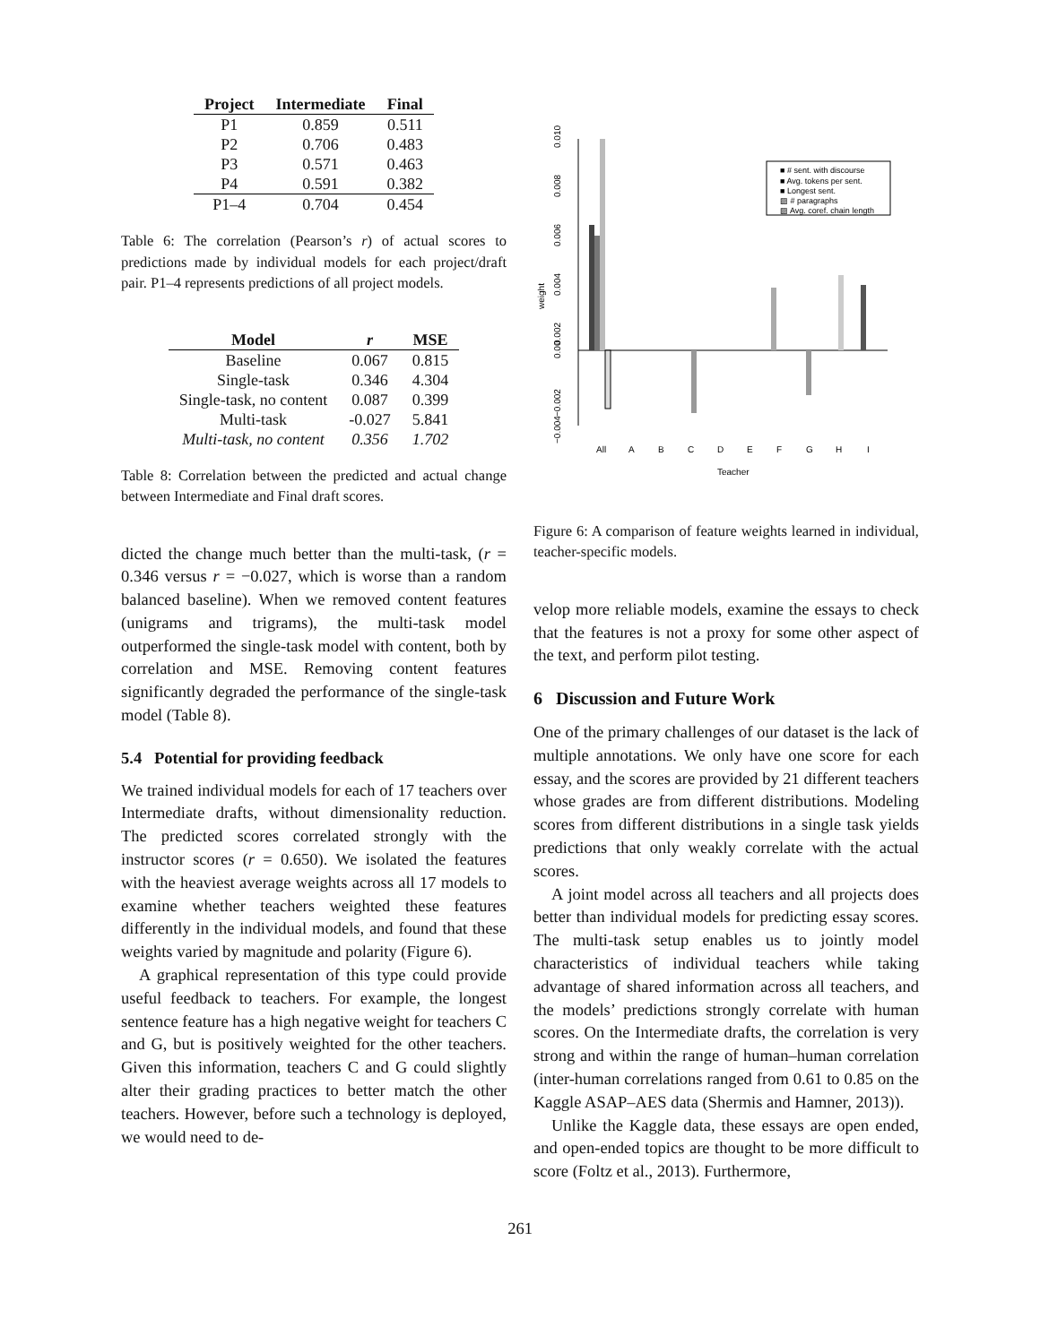| Project | Intermediate | Final |
| --- | --- | --- |
| P1 | 0.859 | 0.511 |
| P2 | 0.706 | 0.483 |
| P3 | 0.571 | 0.463 |
| P4 | 0.591 | 0.382 |
| P1–4 | 0.704 | 0.454 |
Table 6: The correlation (Pearson’s r) of actual scores to predictions made by individual models for each project/draft pair. P1–4 represents predictions of all project models.
| Model | r | MSE |
| --- | --- | --- |
| Baseline | 0.067 | 0.815 |
| Single-task | 0.346 | 4.304 |
| Single-task, no content | 0.087 | 0.399 |
| Multi-task | -0.027 | 5.841 |
| Multi-task, no content | 0.356 | 1.702 |
Table 8: Correlation between the predicted and actual change between Intermediate and Final draft scores.
dicted the change much better than the multi-task, (r = 0.346 versus r = −0.027, which is worse than a random balanced baseline). When we removed content features (unigrams and trigrams), the multi-task model outperformed the single-task model with content, both by correlation and MSE. Removing content features significantly degraded the performance of the single-task model (Table 8).
5.4 Potential for providing feedback
We trained individual models for each of 17 teachers over Intermediate drafts, without dimensionality reduction. The predicted scores correlated strongly with the instructor scores (r = 0.650). We isolated the features with the heaviest average weights across all 17 models to examine whether teachers weighted these features differently in the individual models, and found that these weights varied by magnitude and polarity (Figure 6).
A graphical representation of this type could provide useful feedback to teachers. For example, the longest sentence feature has a high negative weight for teachers C and G, but is positively weighted for the other teachers. Given this information, teachers C and G could slightly alter their grading practices to better match the other teachers. However, before such a technology is deployed, we would need to de-
0.010
0.008
0.006
0.004
0.002
0.00
−0.002
−0.004
weight
All
A
B
C
D
E
F
G
H
I
Teacher
■ # sent. with discourse
■ Avg. tokens per sent.
■ Longest sent.
▨ # paragraphs
▨ Avg. coref. chain length
Figure 6: A comparison of feature weights learned in individual, teacher-specific models.
velop more reliable models, examine the essays to check that the features is not a proxy for some other aspect of the text, and perform pilot testing.
6 Discussion and Future Work
One of the primary challenges of our dataset is the lack of multiple annotations. We only have one score for each essay, and the scores are provided by 21 different teachers whose grades are from different distributions. Modeling scores from different distributions in a single task yields predictions that only weakly correlate with the actual scores.
A joint model across all teachers and all projects does better than individual models for predicting essay scores. The multi-task setup enables us to jointly model characteristics of individual teachers while taking advantage of shared information across all teachers, and the models’ predictions strongly correlate with human scores. On the Intermediate drafts, the correlation is very strong and within the range of human–human correlation (inter-human correlations ranged from 0.61 to 0.85 on the Kaggle ASAP–AES data (Shermis and Hamner, 2013)).
Unlike the Kaggle data, these essays are open ended, and open-ended topics are thought to be more difficult to score (Foltz et al., 2013). Furthermore,
261